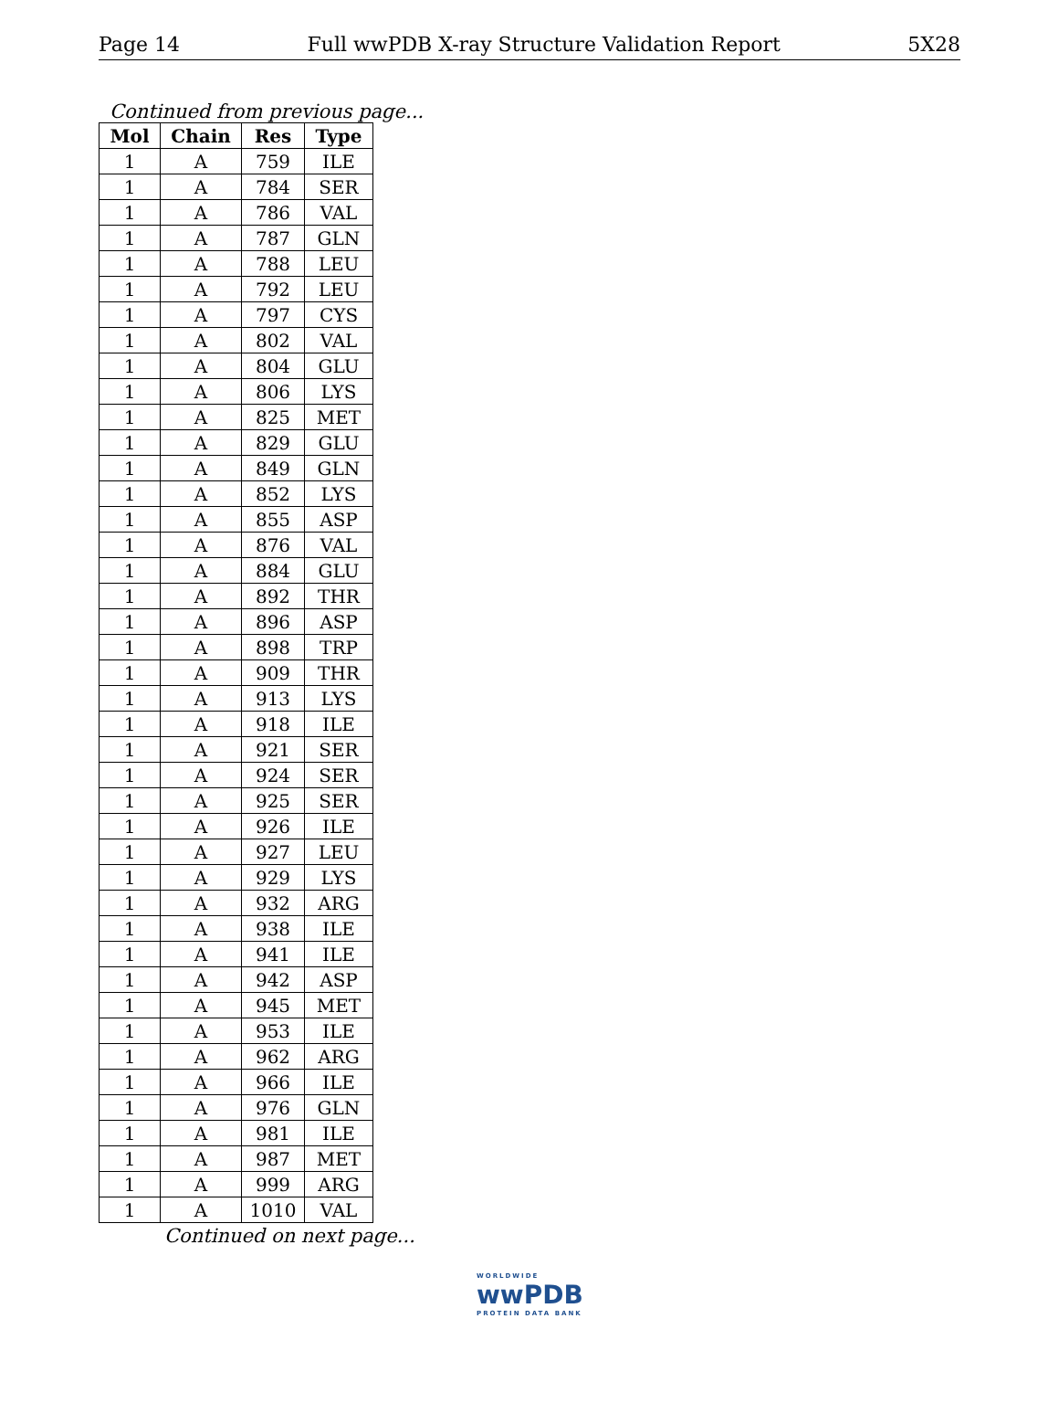Page 14 Full wwPDB X-ray Structure Validation Report 5X28
Continued from previous page...
| Mol | Chain | Res | Type |
| --- | --- | --- | --- |
| 1 | A | 759 | ILE |
| 1 | A | 784 | SER |
| 1 | A | 786 | VAL |
| 1 | A | 787 | GLN |
| 1 | A | 788 | LEU |
| 1 | A | 792 | LEU |
| 1 | A | 797 | CYS |
| 1 | A | 802 | VAL |
| 1 | A | 804 | GLU |
| 1 | A | 806 | LYS |
| 1 | A | 825 | MET |
| 1 | A | 829 | GLU |
| 1 | A | 849 | GLN |
| 1 | A | 852 | LYS |
| 1 | A | 855 | ASP |
| 1 | A | 876 | VAL |
| 1 | A | 884 | GLU |
| 1 | A | 892 | THR |
| 1 | A | 896 | ASP |
| 1 | A | 898 | TRP |
| 1 | A | 909 | THR |
| 1 | A | 913 | LYS |
| 1 | A | 918 | ILE |
| 1 | A | 921 | SER |
| 1 | A | 924 | SER |
| 1 | A | 925 | SER |
| 1 | A | 926 | ILE |
| 1 | A | 927 | LEU |
| 1 | A | 929 | LYS |
| 1 | A | 932 | ARG |
| 1 | A | 938 | ILE |
| 1 | A | 941 | ILE |
| 1 | A | 942 | ASP |
| 1 | A | 945 | MET |
| 1 | A | 953 | ILE |
| 1 | A | 962 | ARG |
| 1 | A | 966 | ILE |
| 1 | A | 976 | GLN |
| 1 | A | 981 | ILE |
| 1 | A | 987 | MET |
| 1 | A | 999 | ARG |
| 1 | A | 1010 | VAL |
Continued on next page...
WORLDWIDE
wwPDB
PROTEIN DATA BANK